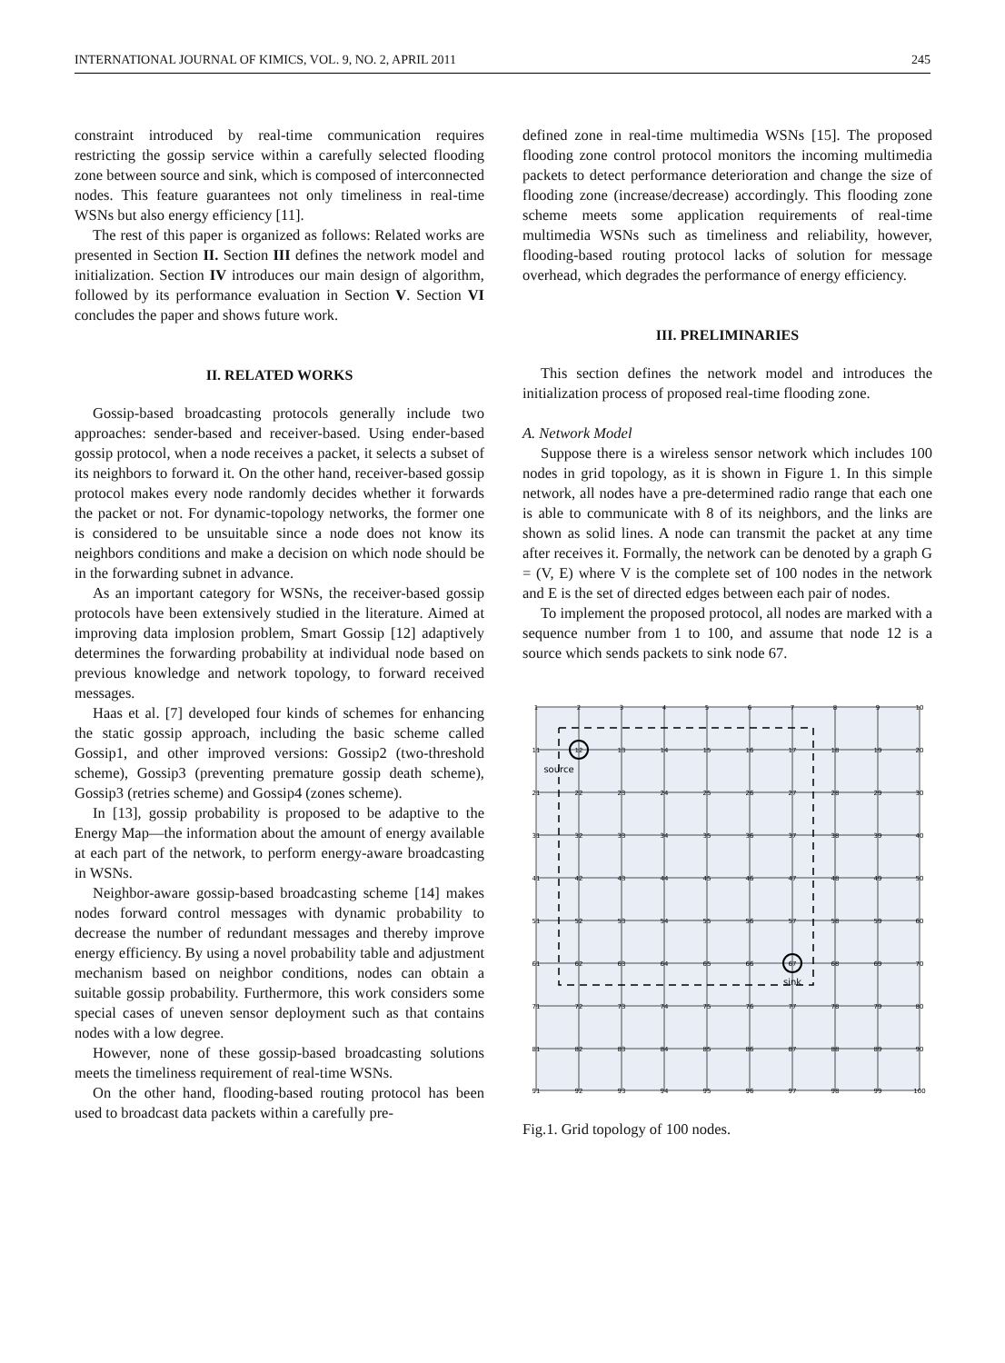INTERNATIONAL JOURNAL OF KIMICS, VOL. 9, NO. 2, APRIL 2011 245
constraint introduced by real-time communication requires restricting the gossip service within a carefully selected flooding zone between source and sink, which is composed of interconnected nodes. This feature guarantees not only timeliness in real-time WSNs but also energy efficiency [11].
The rest of this paper is organized as follows: Related works are presented in Section II. Section III defines the network model and initialization. Section IV introduces our main design of algorithm, followed by its performance evaluation in Section V. Section VI concludes the paper and shows future work.
II. RELATED WORKS
Gossip-based broadcasting protocols generally include two approaches: sender-based and receiver-based. Using ender-based gossip protocol, when a node receives a packet, it selects a subset of its neighbors to forward it. On the other hand, receiver-based gossip protocol makes every node randomly decides whether it forwards the packet or not. For dynamic-topology networks, the former one is considered to be unsuitable since a node does not know its neighbors conditions and make a decision on which node should be in the forwarding subnet in advance.
As an important category for WSNs, the receiver-based gossip protocols have been extensively studied in the literature. Aimed at improving data implosion problem, Smart Gossip [12] adaptively determines the forwarding probability at individual node based on previous knowledge and network topology, to forward received messages.
Haas et al. [7] developed four kinds of schemes for enhancing the static gossip approach, including the basic scheme called Gossip1, and other improved versions: Gossip2 (two-threshold scheme), Gossip3 (preventing premature gossip death scheme), Gossip3 (retries scheme) and Gossip4 (zones scheme).
In [13], gossip probability is proposed to be adaptive to the Energy Map—the information about the amount of energy available at each part of the network, to perform energy-aware broadcasting in WSNs.
Neighbor-aware gossip-based broadcasting scheme [14] makes nodes forward control messages with dynamic probability to decrease the number of redundant messages and thereby improve energy efficiency. By using a novel probability table and adjustment mechanism based on neighbor conditions, nodes can obtain a suitable gossip probability. Furthermore, this work considers some special cases of uneven sensor deployment such as that contains nodes with a low degree.
However, none of these gossip-based broadcasting solutions meets the timeliness requirement of real-time WSNs.
On the other hand, flooding-based routing protocol has been used to broadcast data packets within a carefully pre-
defined zone in real-time multimedia WSNs [15]. The proposed flooding zone control protocol monitors the incoming multimedia packets to detect performance deterioration and change the size of flooding zone (increase/decrease) accordingly. This flooding zone scheme meets some application requirements of real-time multimedia WSNs such as timeliness and reliability, however, flooding-based routing protocol lacks of solution for message overhead, which degrades the performance of energy efficiency.
III. PRELIMINARIES
This section defines the network model and introduces the initialization process of proposed real-time flooding zone.
A. Network Model
Suppose there is a wireless sensor network which includes 100 nodes in grid topology, as it is shown in Figure 1. In this simple network, all nodes have a pre-determined radio range that each one is able to communicate with 8 of its neighbors, and the links are shown as solid lines. A node can transmit the packet at any time after receives it. Formally, the network can be denoted by a graph G = (V, E) where V is the complete set of 100 nodes in the network and E is the set of directed edges between each pair of nodes.
To implement the proposed protocol, all nodes are marked with a sequence number from 1 to 100, and assume that node 12 is a source which sends packets to sink node 67.
1
2
3
4
5
6
7
8
9
10
11
12
13
14
15
16
17
18
19
20
source
21
22
23
24
25
26
27
28
29
30
31
32
33
34
35
36
37
38
39
40
41
42
43
44
45
46
47
48
49
50
51
52
53
54
55
56
57
58
59
60
61
62
63
64
65
66
67
68
69
70
sink
71
72
73
74
75
76
77
78
79
80
81
82
83
84
85
86
87
88
89
90
91
92
93
94
95
96
97
98
99
100
Fig.1. Grid topology of 100 nodes.